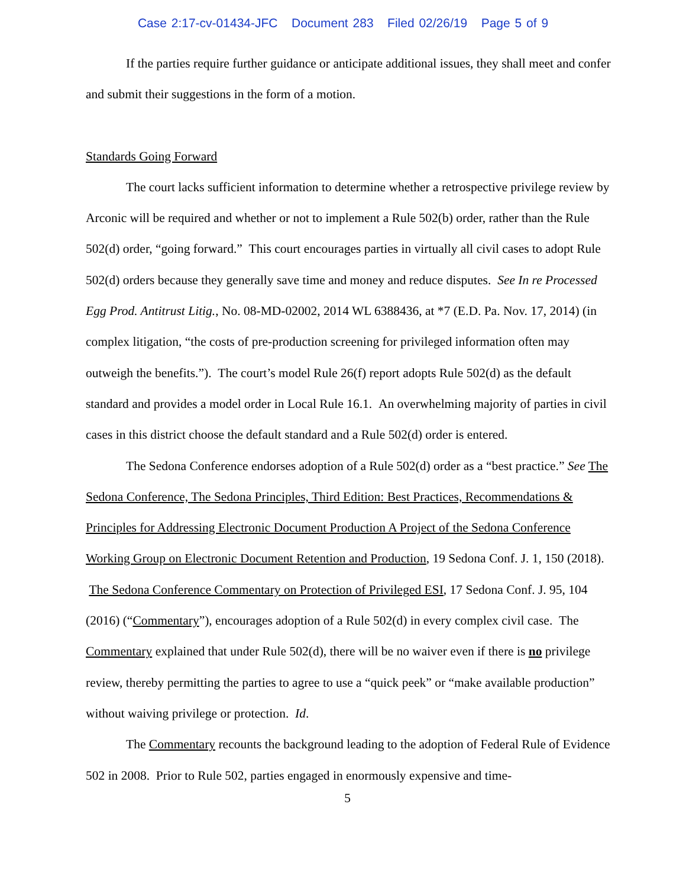Case 2:17-cv-01434-JFC Document 283 Filed 02/26/19 Page 5 of 9
If the parties require further guidance or anticipate additional issues, they shall meet and confer and submit their suggestions in the form of a motion.
Standards Going Forward
The court lacks sufficient information to determine whether a retrospective privilege review by Arconic will be required and whether or not to implement a Rule 502(b) order, rather than the Rule 502(d) order, “going forward.” This court encourages parties in virtually all civil cases to adopt Rule 502(d) orders because they generally save time and money and reduce disputes. See In re Processed Egg Prod. Antitrust Litig., No. 08-MD-02002, 2014 WL 6388436, at *7 (E.D. Pa. Nov. 17, 2014) (in complex litigation, “the costs of pre-production screening for privileged information often may outweigh the benefits.”). The court’s model Rule 26(f) report adopts Rule 502(d) as the default standard and provides a model order in Local Rule 16.1. An overwhelming majority of parties in civil cases in this district choose the default standard and a Rule 502(d) order is entered.
The Sedona Conference endorses adoption of a Rule 502(d) order as a “best practice.” See The Sedona Conference, The Sedona Principles, Third Edition: Best Practices, Recommendations & Principles for Addressing Electronic Document Production A Project of the Sedona Conference Working Group on Electronic Document Retention and Production, 19 Sedona Conf. J. 1, 150 (2018). The Sedona Conference Commentary on Protection of Privileged ESI, 17 Sedona Conf. J. 95, 104 (2016) (“Commentary”), encourages adoption of a Rule 502(d) in every complex civil case. The Commentary explained that under Rule 502(d), there will be no waiver even if there is no privilege review, thereby permitting the parties to agree to use a “quick peek” or “make available production” without waiving privilege or protection. Id.
The Commentary recounts the background leading to the adoption of Federal Rule of Evidence 502 in 2008. Prior to Rule 502, parties engaged in enormously expensive and time-
5